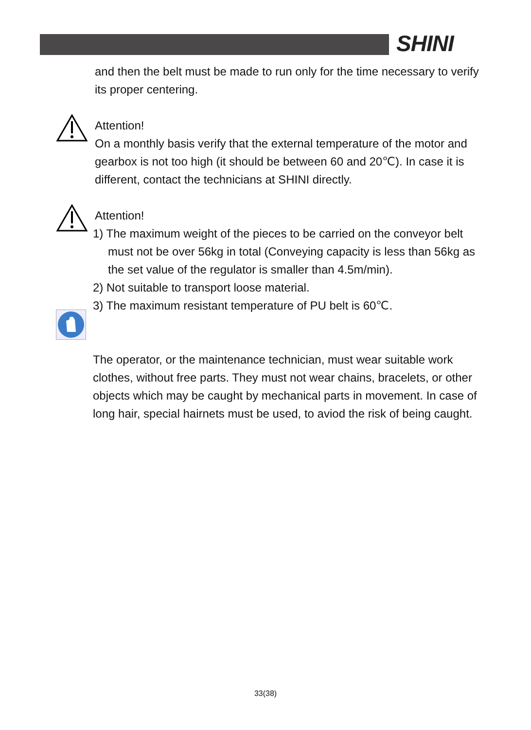SHINI
and then the belt must be made to run only for the time necessary to verify its proper centering.
Attention!
On a monthly basis verify that the external temperature of the motor and gearbox is not too high (it should be between 60 and 20℃). In case it is different, contact the technicians at SHINI directly.
Attention!
1) The maximum weight of the pieces to be carried on the conveyor belt must not be over 56kg in total (Conveying capacity is less than 56kg as the set value of the regulator is smaller than 4.5m/min).
2) Not suitable to transport loose material.
3) The maximum resistant temperature of PU belt is 60℃.
The operator, or the maintenance technician, must wear suitable work clothes, without free parts. They must not wear chains, bracelets, or other objects which may be caught by mechanical parts in movement. In case of long hair, special hairnets must be used, to aviod the risk of being caught.
33(38)